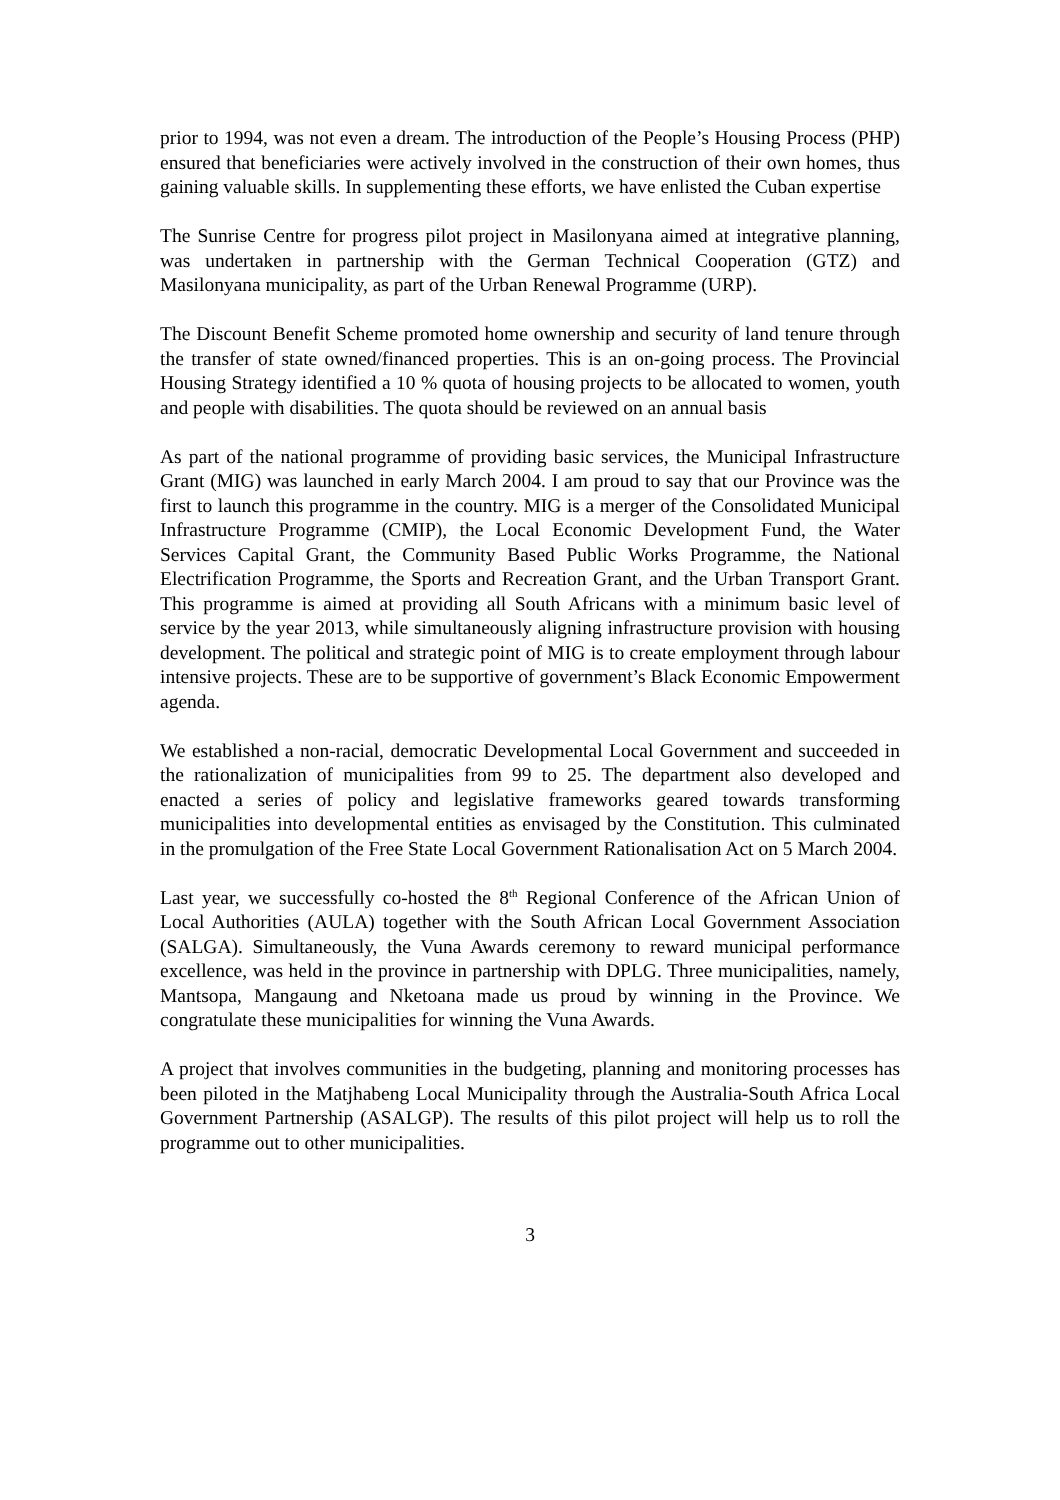prior to 1994, was not even a dream. The introduction of the People’s Housing Process (PHP) ensured that beneficiaries were actively involved in the construction of their own homes, thus gaining valuable skills. In supplementing these efforts, we have enlisted the Cuban expertise
The Sunrise Centre for progress pilot project in Masilonyana aimed at integrative planning, was undertaken in partnership with the German Technical Cooperation (GTZ) and Masilonyana municipality, as part of the Urban Renewal Programme (URP).
The Discount Benefit Scheme promoted home ownership and security of land tenure through the transfer of state owned/financed properties. This is an on-going process. The Provincial Housing Strategy identified a 10 % quota of housing projects to be allocated to women, youth and people with disabilities. The quota should be reviewed on an annual basis
As part of the national programme of providing basic services, the Municipal Infrastructure Grant (MIG) was launched in early March 2004. I am proud to say that our Province was the first to launch this programme in the country. MIG is a merger of the Consolidated Municipal Infrastructure Programme (CMIP), the Local Economic Development Fund, the Water Services Capital Grant, the Community Based Public Works Programme, the National Electrification Programme, the Sports and Recreation Grant, and the Urban Transport Grant. This programme is aimed at providing all South Africans with a minimum basic level of service by the year 2013, while simultaneously aligning infrastructure provision with housing development. The political and strategic point of MIG is to create employment through labour intensive projects. These are to be supportive of government’s Black Economic Empowerment agenda.
We established a non-racial, democratic Developmental Local Government and succeeded in the rationalization of municipalities from 99 to 25. The department also developed and enacted a series of policy and legislative frameworks geared towards transforming municipalities into developmental entities as envisaged by the Constitution. This culminated in the promulgation of the Free State Local Government Rationalisation Act on 5 March 2004.
Last year, we successfully co-hosted the 8<sup>th</sup> Regional Conference of the African Union of Local Authorities (AULA) together with the South African Local Government Association (SALGA). Simultaneously, the Vuna Awards ceremony to reward municipal performance excellence, was held in the province in partnership with DPLG. Three municipalities, namely, Mantsopa, Mangaung and Nketoana made us proud by winning in the Province. We congratulate these municipalities for winning the Vuna Awards.
A project that involves communities in the budgeting, planning and monitoring processes has been piloted in the Matjhabeng Local Municipality through the Australia-South Africa Local Government Partnership (ASALGP). The results of this pilot project will help us to roll the programme out to other municipalities.
3